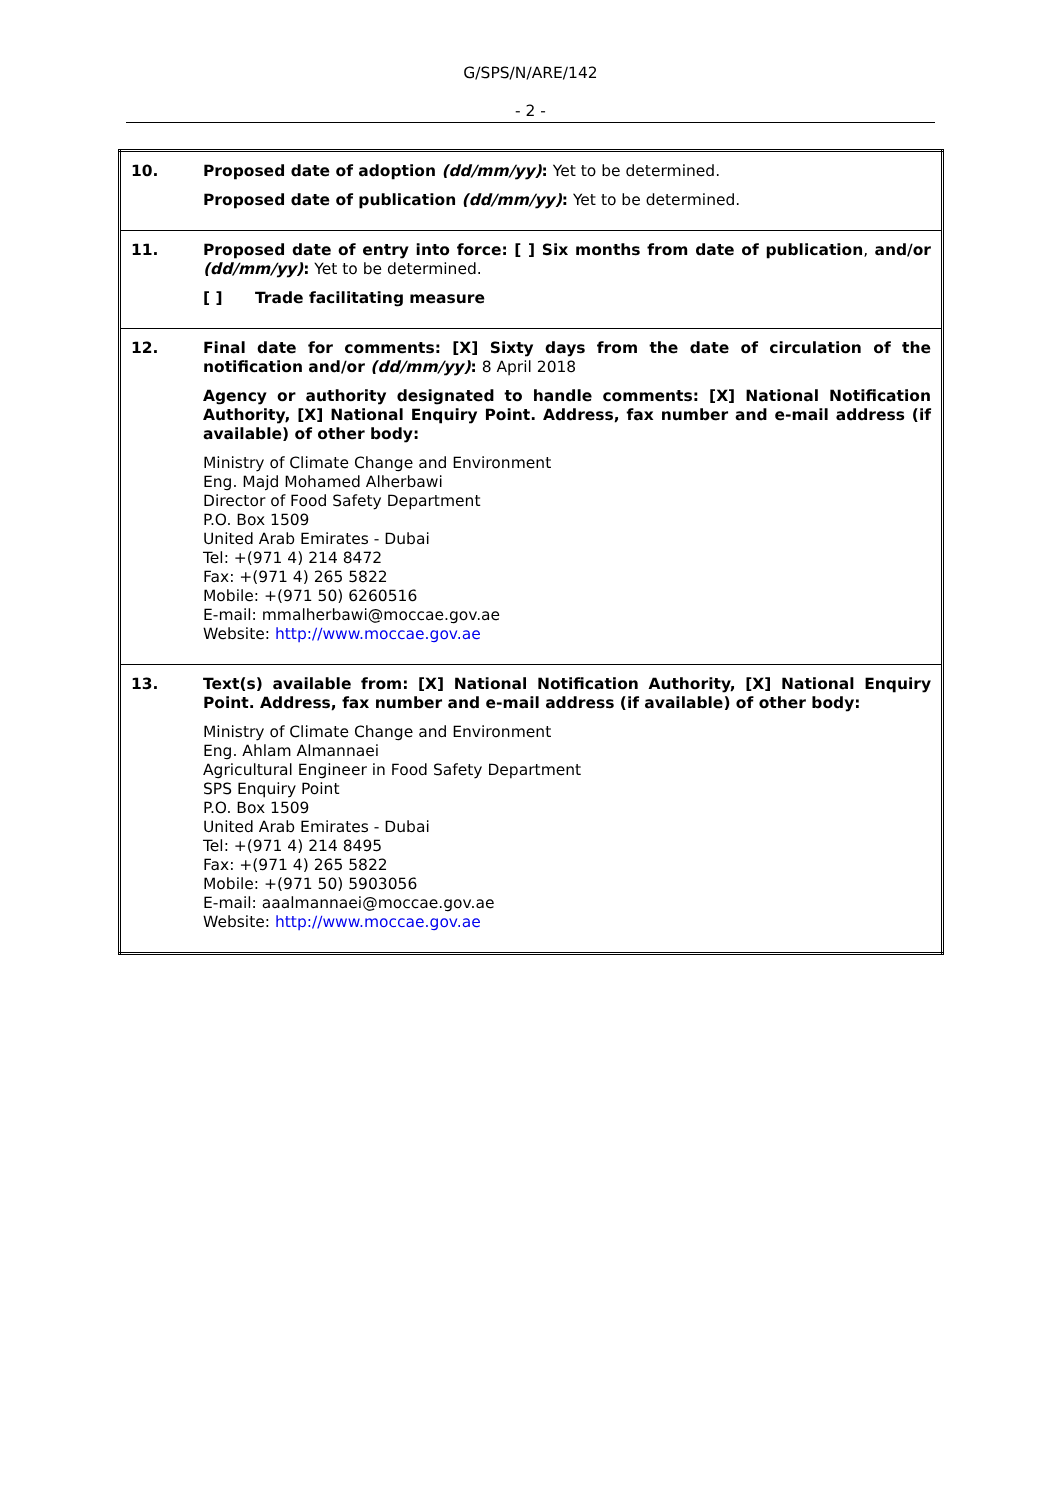G/SPS/N/ARE/142
- 2 -
| 10. | Proposed date of adoption (dd/mm/yy) : Yet to be determined. Proposed date of publication (dd/mm/yy) : Yet to be determined. |
| 11. | Proposed date of entry into force: [ ] Six months from date of publication , and/or (dd/mm/yy) : Yet to be determined. [ ] Trade facilitating measure |
| 12. | Final date for comments: [X] Sixty days from the date of circulation of the notification and/or (dd/mm/yy) : 8 April 2018 Agency or authority designated to handle comments: [X] National Notification Authority, [X] National Enquiry Point. Address, fax number and e-mail address (if available) of other body: Ministry of Climate Change and Environment Eng. Majd Mohamed Alherbawi Director of Food Safety Department P.O. Box 1509 United Arab Emirates - Dubai Tel: +(971 4) 214 8472 Fax: +(971 4) 265 5822 Mobile: +(971 50) 6260516 E-mail: mmalherbawi@moccae.gov.ae Website: http://www.moccae.gov.ae |
| 13. | Text(s) available from: [X] National Notification Authority, [X] National Enquiry Point. Address, fax number and e-mail address (if available) of other body: Ministry of Climate Change and Environment Eng. Ahlam Almannaei Agricultural Engineer in Food Safety Department SPS Enquiry Point P.O. Box 1509 United Arab Emirates - Dubai Tel: +(971 4) 214 8495 Fax: +(971 4) 265 5822 Mobile: +(971 50) 5903056 E-mail: aaalmannaei@moccae.gov.ae Website: http://www.moccae.gov.ae |